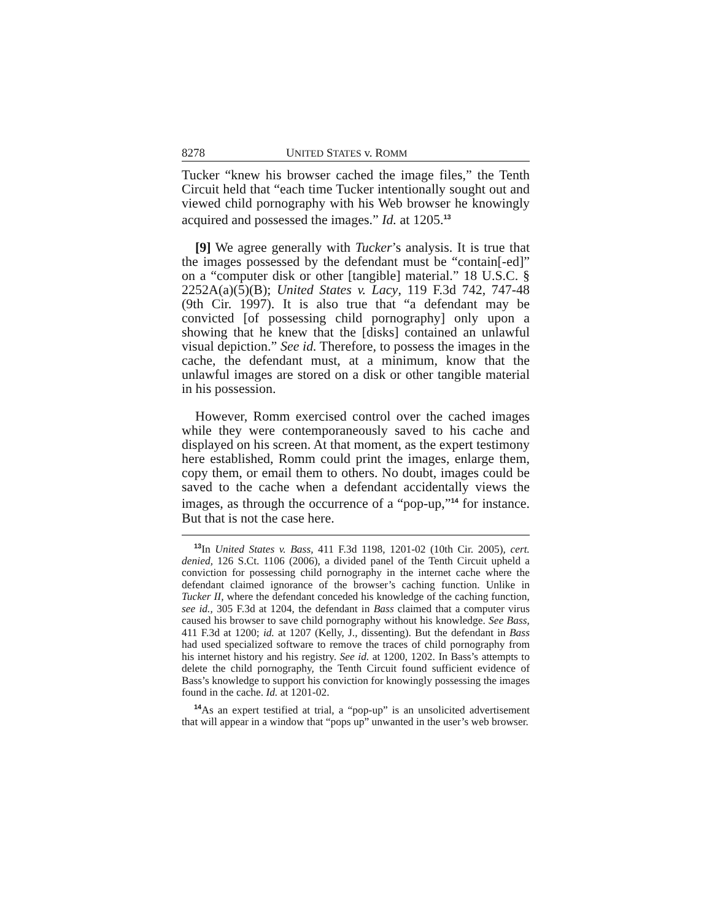8278 UNITED STATES v. ROMM
Tucker “knew his browser cached the image files,” the Tenth Circuit held that “each time Tucker intentionally sought out and viewed child pornography with his Web browser he knowingly acquired and possessed the images.” Id. at 1205.<sup>13</sup>
[9] We agree generally with Tucker’s analysis. It is true that the images possessed by the defendant must be “contain[-ed]” on a “computer disk or other [tangible] material.” 18 U.S.C. § 2252A(a)(5)(B); United States v. Lacy, 119 F.3d 742, 747-48 (9th Cir. 1997). It is also true that “a defendant may be convicted [of possessing child pornography] only upon a showing that he knew that the [disks] contained an unlawful visual depiction.” See id. Therefore, to possess the images in the cache, the defendant must, at a minimum, know that the unlawful images are stored on a disk or other tangible material in his possession.
However, Romm exercised control over the cached images while they were contemporaneously saved to his cache and displayed on his screen. At that moment, as the expert testimony here established, Romm could print the images, enlarge them, copy them, or email them to others. No doubt, images could be saved to the cache when a defendant accidentally views the images, as through the occurrence of a “pop-up,”<sup>14</sup> for instance. But that is not the case here.
<sup>13</sup> In United States v. Bass, 411 F.3d 1198, 1201-02 (10th Cir. 2005), cert. denied, 126 S.Ct. 1106 (2006), a divided panel of the Tenth Circuit upheld a conviction for possessing child pornography in the internet cache where the defendant claimed ignorance of the browser’s caching function. Unlike in Tucker II, where the defendant conceded his knowledge of the caching function, see id., 305 F.3d at 1204, the defendant in Bass claimed that a computer virus caused his browser to save child pornography without his knowledge. See Bass, 411 F.3d at 1200; id. at 1207 (Kelly, J., dissenting). But the defendant in Bass had used specialized software to remove the traces of child pornography from his internet history and his registry. See id. at 1200, 1202. In Bass’s attempts to delete the child pornography, the Tenth Circuit found sufficient evidence of Bass’s knowledge to support his conviction for knowingly possessing the images found in the cache. Id. at 1201-02.
<sup>14</sup> As an expert testified at trial, a “pop-up” is an unsolicited advertisement that will appear in a window that “pops up” unwanted in the user’s web browser.